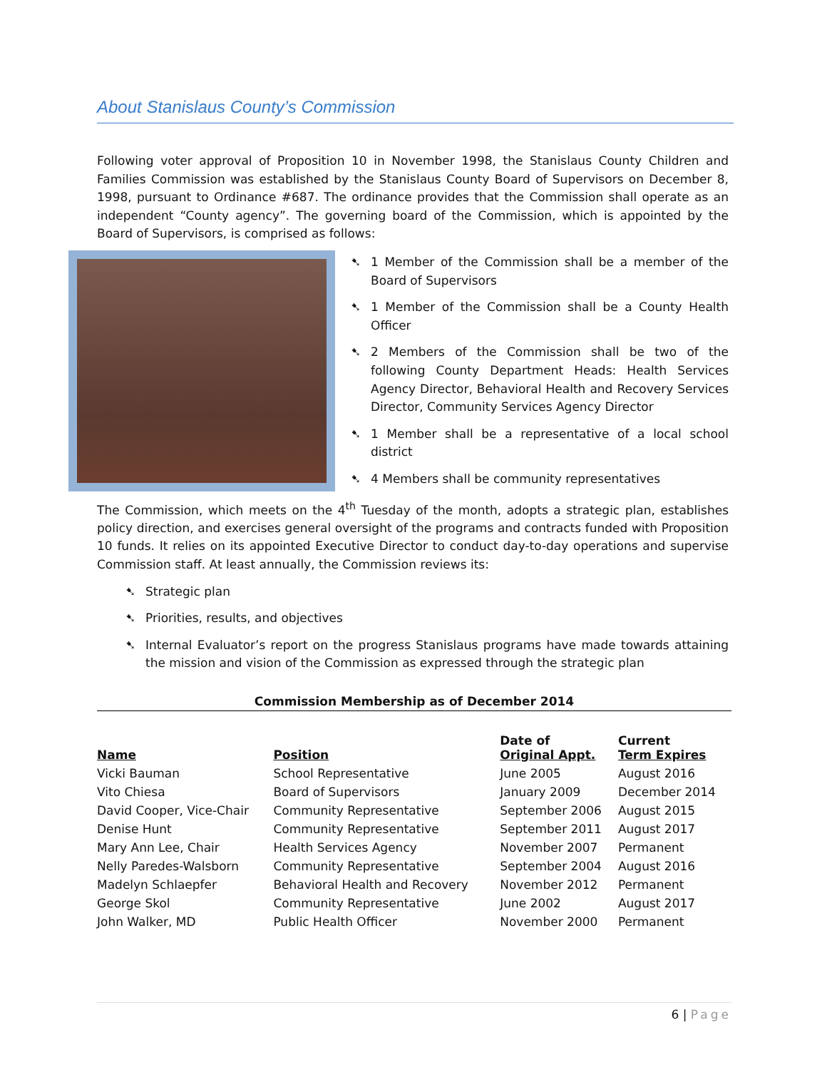About Stanislaus County’s Commission
Following voter approval of Proposition 10 in November 1998, the Stanislaus County Children and Families Commission was established by the Stanislaus County Board of Supervisors on December 8, 1998, pursuant to Ordinance #687. The ordinance provides that the Commission shall operate as an independent “County agency”. The governing board of the Commission, which is appointed by the Board of Supervisors, is comprised as follows:
➷ 1 Member of the Commission shall be a member of the Board of Supervisors
➷ 1 Member of the Commission shall be a County Health Officer
➷ 2 Members of the Commission shall be two of the following County Department Heads: Health Services Agency Director, Behavioral Health and Recovery Services Director, Community Services Agency Director
➷ 1 Member shall be a representative of a local school district
➷ 4 Members shall be community representatives
The Commission, which meets on the 4<sup>th</sup> Tuesday of the month, adopts a strategic plan, establishes policy direction, and exercises general oversight of the programs and contracts funded with Proposition 10 funds. It relies on its appointed Executive Director to conduct day-to-day operations and supervise Commission staff. At least annually, the Commission reviews its:
➷ Strategic plan
➷ Priorities, results, and objectives
➷ Internal Evaluator’s report on the progress Stanislaus programs have made towards attaining the mission and vision of the Commission as expressed through the strategic plan
Commission Membership as of December 2014
| Name | Position | Date of Original Appt. | Current Term Expires |
| --- | --- | --- | --- |
| Vicki Bauman | School Representative | June 2005 | August 2016 |
| Vito Chiesa | Board of Supervisors | January 2009 | December 2014 |
| David Cooper, Vice-Chair | Community Representative | September 2006 | August 2015 |
| Denise Hunt | Community Representative | September 2011 | August 2017 |
| Mary Ann Lee, Chair | Health Services Agency | November 2007 | Permanent |
| Nelly Paredes-Walsborn | Community Representative | September 2004 | August 2016 |
| Madelyn Schlaepfer | Behavioral Health and Recovery | November 2012 | Permanent |
| George Skol | Community Representative | June 2002 | August 2017 |
| John Walker, MD | Public Health Officer | November 2000 | Permanent |
6 | Page